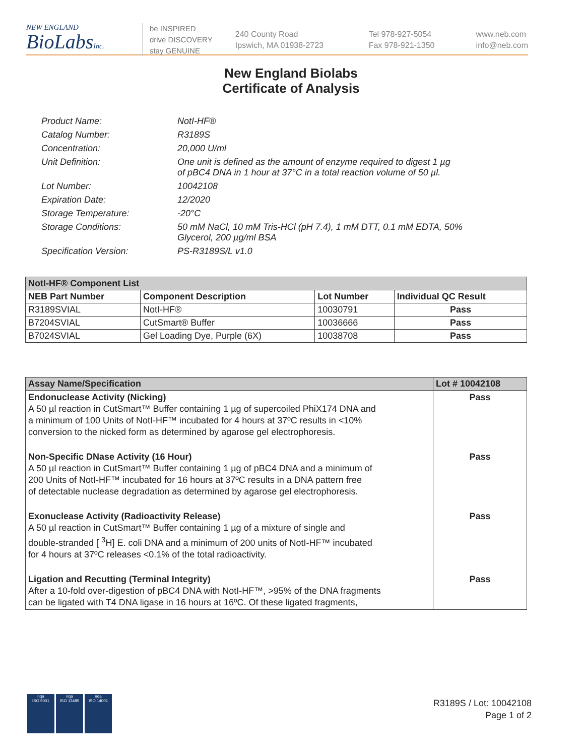NEW ENGLAND
BioLabsInc.
be INSPIRED
drive DISCOVERY
stay GENUINE
240 County Road
Ipswich, MA 01938-2723
Tel 978-927-5054
Fax 978-921-1350
www.neb.com
info@neb.com
New England Biolabs
Certificate of Analysis
Product Name: NotI-HF®
Catalog Number: R3189S
Concentration: 20,000 U/ml
Unit Definition: One unit is defined as the amount of enzyme required to digest 1 µg
of pBC4 DNA in 1 hour at 37°C in a total reaction volume of 50 µl.
Lot Number: 10042108
Expiration Date: 12/2020
Storage Temperature: -20°C
Storage Conditions: 50 mM NaCl, 10 mM Tris-HCl (pH 7.4), 1 mM DTT, 0.1 mM EDTA, 50%
Glycerol, 200 µg/ml BSA
Specification Version: PS-R3189S/L v1.0
| NotI-HF® Component List | | | |
| NEB Part Number | Component Description | Lot Number | Individual QC Result |
| R3189SVIAL | NotI-HF® | 10030791 | Pass |
| B7204SVIAL | CutSmart® Buffer | 10036666 | Pass |
| B7024SVIAL | Gel Loading Dye, Purple (6X) | 10038708 | Pass |
| Assay Name/Specification | Lot # 10042108 |
| Endonuclease Activity (Nicking) A 50 µl reaction in CutSmart™ Buffer containing 1 µg of supercoiled PhiX174 DNA and a minimum of 100 Units of NotI-HF™ incubated for 4 hours at 37ºC results in <10% conversion to the nicked form as determined by agarose gel electrophoresis. | Pass |
| Non-Specific DNase Activity (16 Hour) A 50 µl reaction in CutSmart™ Buffer containing 1 µg of pBC4 DNA and a minimum of 200 Units of NotI-HF™ incubated for 16 hours at 37ºC results in a DNA pattern free of detectable nuclease degradation as determined by agarose gel electrophoresis. | Pass |
| Exonuclease Activity (Radioactivity Release) A 50 µl reaction in CutSmart™ Buffer containing 1 µg of a mixture of single and double-stranded [ <sup>3</sup>H] E. coli DNA and a minimum of 200 units of NotI-HF™ incubated for 4 hours at 37ºC releases <0.1% of the total radioactivity. | Pass |
| Ligation and Recutting (Terminal Integrity) After a 10-fold over-digestion of pBC4 DNA with NotI-HF™, >95% of the DNA fragments can be ligated with T4 DNA ligase in 16 hours at 16ºC. Of these ligated fragments, | Pass |
nqa
ISO 9001
nqa
ISO 13485
nqa
ISO 14001
R3189S / Lot: 10042108
Page 1 of 2